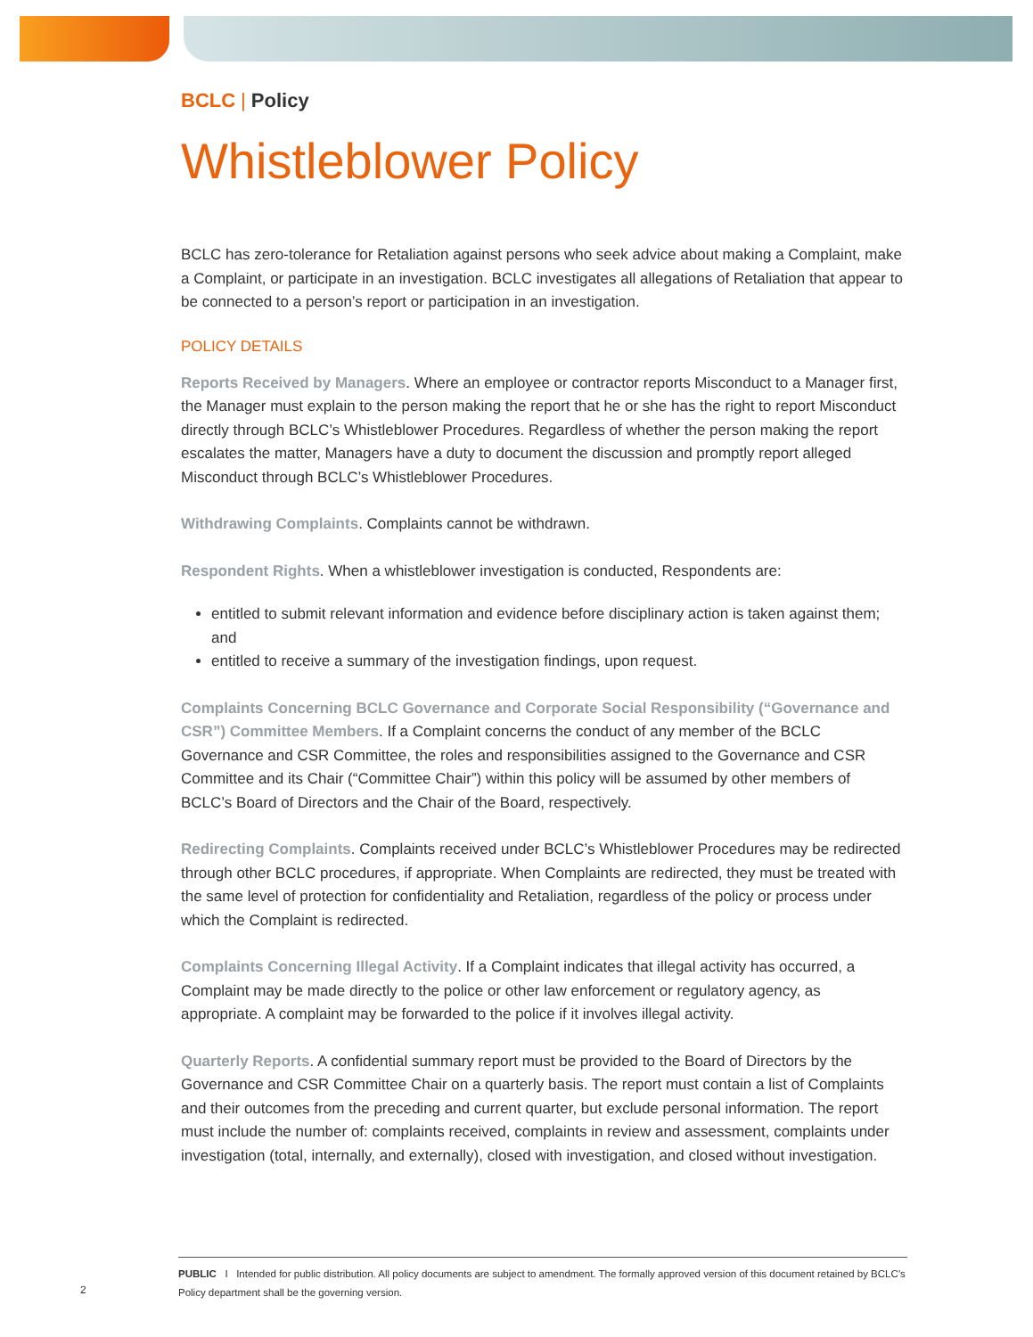BCLC | Policy
Whistleblower Policy
BCLC has zero-tolerance for Retaliation against persons who seek advice about making a Complaint, make a Complaint, or participate in an investigation. BCLC investigates all allegations of Retaliation that appear to be connected to a person’s report or participation in an investigation.
POLICY DETAILS
Reports Received by Managers. Where an employee or contractor reports Misconduct to a Manager first, the Manager must explain to the person making the report that he or she has the right to report Misconduct directly through BCLC’s Whistleblower Procedures. Regardless of whether the person making the report escalates the matter, Managers have a duty to document the discussion and promptly report alleged Misconduct through BCLC’s Whistleblower Procedures.
Withdrawing Complaints. Complaints cannot be withdrawn.
Respondent Rights. When a whistleblower investigation is conducted, Respondents are:
entitled to submit relevant information and evidence before disciplinary action is taken against them; and
entitled to receive a summary of the investigation findings, upon request.
Complaints Concerning BCLC Governance and Corporate Social Responsibility (“Governance and CSR”) Committee Members. If a Complaint concerns the conduct of any member of the BCLC Governance and CSR Committee, the roles and responsibilities assigned to the Governance and CSR Committee and its Chair (“Committee Chair”) within this policy will be assumed by other members of BCLC’s Board of Directors and the Chair of the Board, respectively.
Redirecting Complaints. Complaints received under BCLC’s Whistleblower Procedures may be redirected through other BCLC procedures, if appropriate. When Complaints are redirected, they must be treated with the same level of protection for confidentiality and Retaliation, regardless of the policy or process under which the Complaint is redirected.
Complaints Concerning Illegal Activity. If a Complaint indicates that illegal activity has occurred, a Complaint may be made directly to the police or other law enforcement or regulatory agency, as appropriate. A complaint may be forwarded to the police if it involves illegal activity.
Quarterly Reports. A confidential summary report must be provided to the Board of Directors by the Governance and CSR Committee Chair on a quarterly basis. The report must contain a list of Complaints and their outcomes from the preceding and current quarter, but exclude personal information. The report must include the number of: complaints received, complaints in review and assessment, complaints under investigation (total, internally, and externally), closed with investigation, and closed without investigation.
PUBLIC I Intended for public distribution. All policy documents are subject to amendment. The formally approved version of this document retained by BCLC’s Policy department shall be the governing version.
2